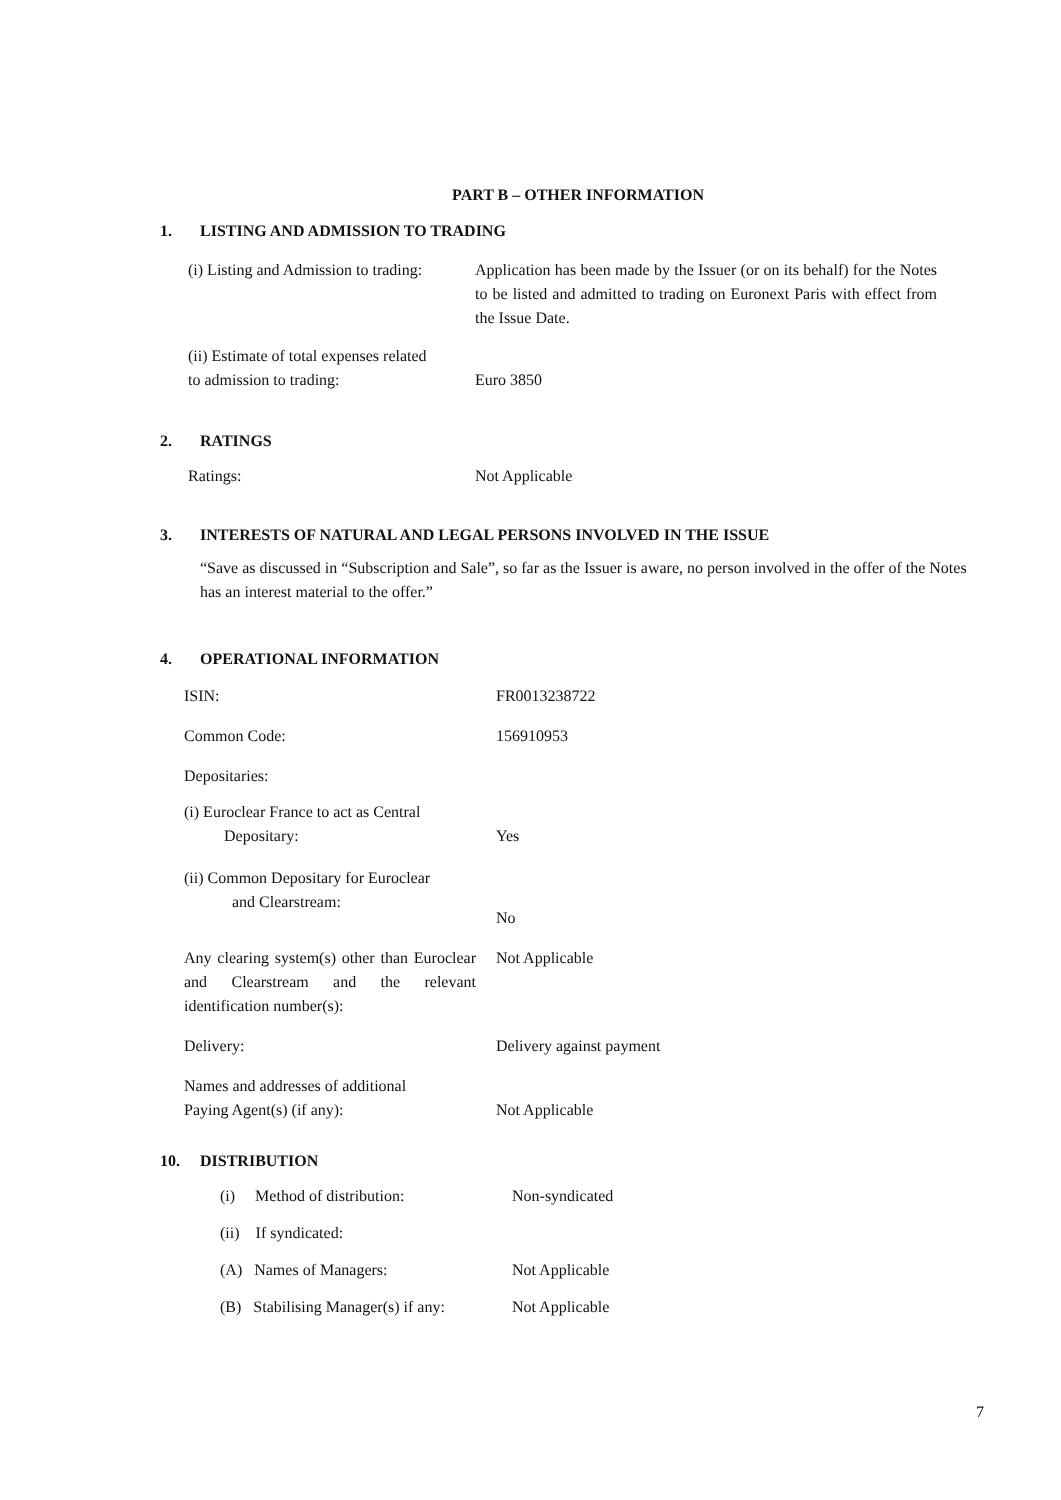PART B – OTHER INFORMATION
1. LISTING AND ADMISSION TO TRADING
(i) Listing and Admission to trading:
Application has been made by the Issuer (or on its behalf) for the Notes to be listed and admitted to trading on Euronext Paris with effect from the Issue Date.
(ii) Estimate of total expenses related
to admission to trading:
Euro 3850
2. RATINGS
Ratings: Not Applicable
3. INTERESTS OF NATURAL AND LEGAL PERSONS INVOLVED IN THE ISSUE
“Save as discussed in “Subscription and Sale”, so far as the Issuer is aware, no person involved in the offer of the Notes has an interest material to the offer.”
4. OPERATIONAL INFORMATION
ISIN: FR0013238722
Common Code: 156910953
Depositaries:
(i) Euroclear France to act as Central
Depositary:
Yes
(ii) Common Depositary for Euroclear
and Clearstream:
No
Any clearing system(s) other than Euroclear and Clearstream and the relevant identification number(s):
Not Applicable
Delivery: Delivery against payment
Names and addresses of additional
Paying Agent(s) (if any):
Not Applicable
10. DISTRIBUTION
(i) Method of distribution:
Non-syndicated
(ii) If syndicated:
(A) Names of Managers: Not Applicable
(B) Stabilising Manager(s) if any:
Not Applicable
7